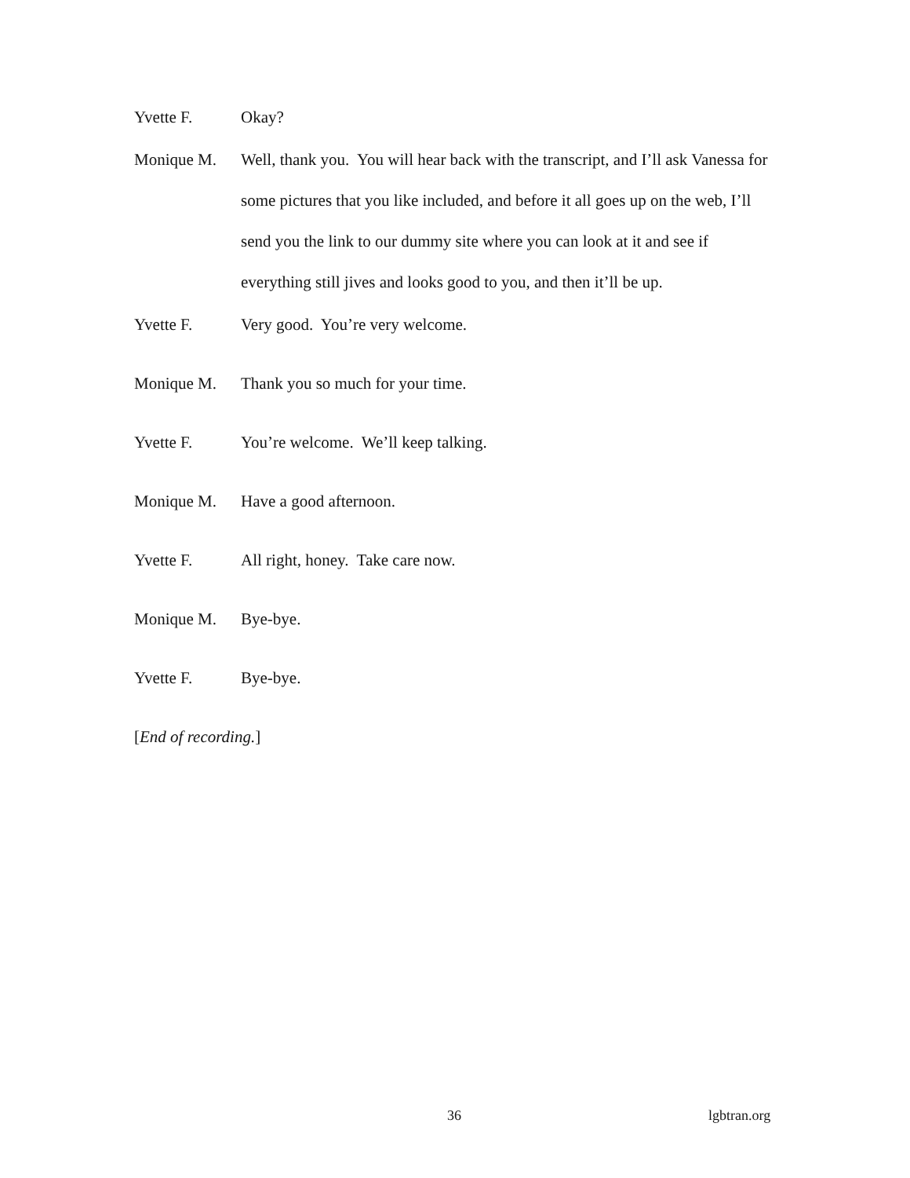Yvette F. Okay?
Monique M. Well, thank you. You will hear back with the transcript, and I’ll ask Vanessa for some pictures that you like included, and before it all goes up on the web, I’ll send you the link to our dummy site where you can look at it and see if everything still jives and looks good to you, and then it’ll be up.
Yvette F. Very good. You’re very welcome.
Monique M. Thank you so much for your time.
Yvette F. You’re welcome. We’ll keep talking.
Monique M. Have a good afternoon.
Yvette F. All right, honey. Take care now.
Monique M. Bye-bye.
Yvette F. Bye-bye.
[End of recording.]
36 lgbtran.org